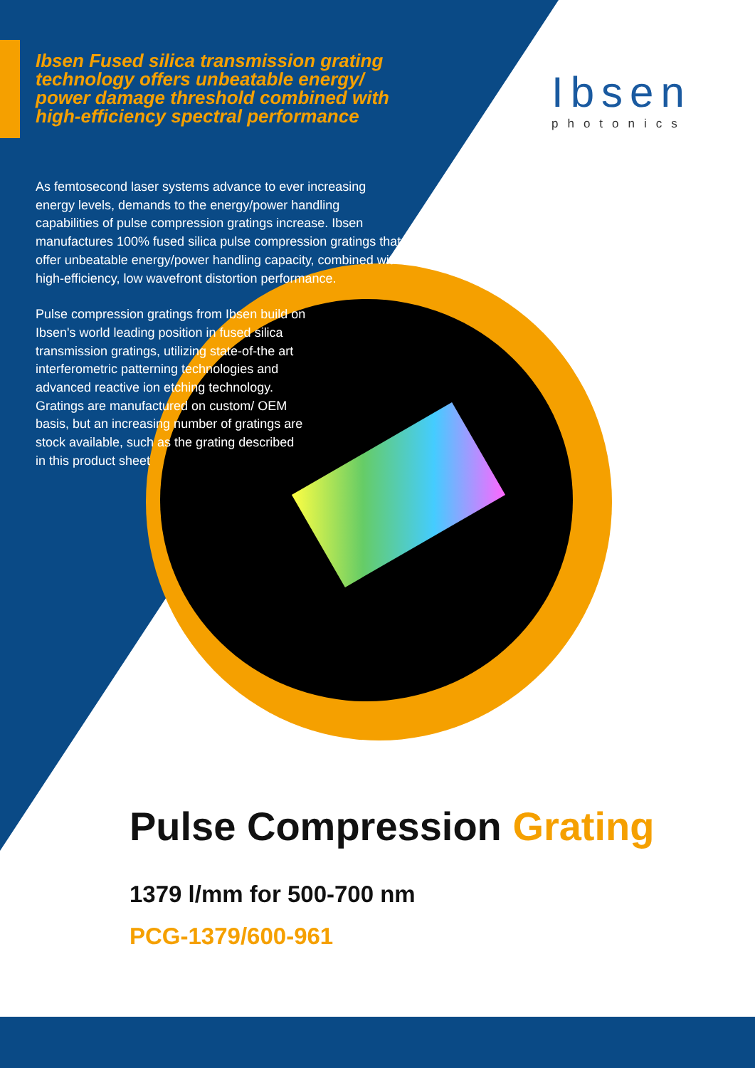Ibsen Fused silica transmission grating technology offers unbeatable energy/ power damage threshold combined with high-efficiency spectral performance
Ibsen
photonics
As femtosecond laser systems advance to ever increasing energy levels, demands to the energy/power handling capabilities of pulse compression gratings increase. Ibsen manufactures 100% fused silica pulse compression gratings that offer unbeatable energy/power handling capacity, combined with high-efficiency, low wavefront distortion performance.
Pulse compression gratings from Ibsen build on Ibsen's world leading position in fused silica transmission gratings, utilizing state-of-the art interferometric patterning technologies and advanced reactive ion etching technology. Gratings are manufactured on custom/ OEM basis, but an increasing number of gratings are stock available, such as the grating described in this product sheet
Pulse Compression Grating
1379 l/mm for 500-700 nm
PCG-1379/600-961